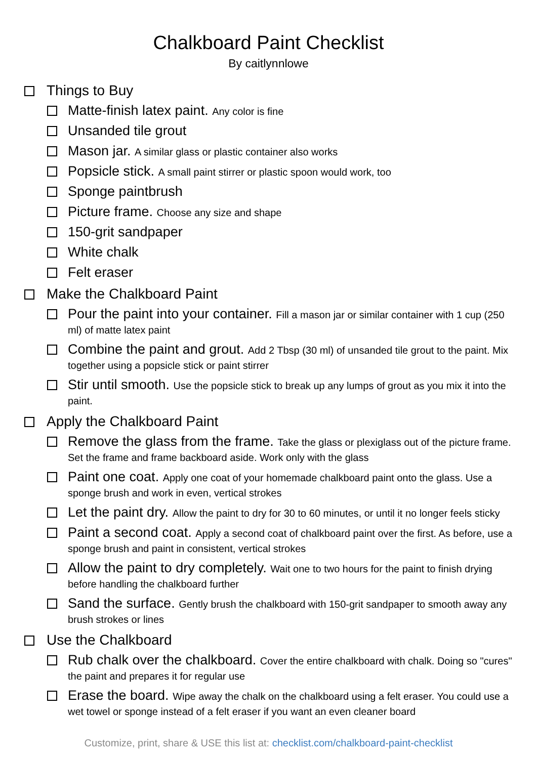Chalkboard Paint Checklist
By caitlynnlowe
Things to Buy
Matte-finish latex paint. Any color is fine
Unsanded tile grout
Mason jar. A similar glass or plastic container also works
Popsicle stick. A small paint stirrer or plastic spoon would work, too
Sponge paintbrush
Picture frame. Choose any size and shape
150-grit sandpaper
White chalk
Felt eraser
Make the Chalkboard Paint
Pour the paint into your container. Fill a mason jar or similar container with 1 cup (250 ml) of matte latex paint
Combine the paint and grout. Add 2 Tbsp (30 ml) of unsanded tile grout to the paint. Mix together using a popsicle stick or paint stirrer
Stir until smooth. Use the popsicle stick to break up any lumps of grout as you mix it into the paint.
Apply the Chalkboard Paint
Remove the glass from the frame. Take the glass or plexiglass out of the picture frame. Set the frame and frame backboard aside. Work only with the glass
Paint one coat. Apply one coat of your homemade chalkboard paint onto the glass. Use a sponge brush and work in even, vertical strokes
Let the paint dry. Allow the paint to dry for 30 to 60 minutes, or until it no longer feels sticky
Paint a second coat. Apply a second coat of chalkboard paint over the first. As before, use a sponge brush and paint in consistent, vertical strokes
Allow the paint to dry completely. Wait one to two hours for the paint to finish drying before handling the chalkboard further
Sand the surface. Gently brush the chalkboard with 150-grit sandpaper to smooth away any brush strokes or lines
Use the Chalkboard
Rub chalk over the chalkboard. Cover the entire chalkboard with chalk. Doing so "cures" the paint and prepares it for regular use
Erase the board. Wipe away the chalk on the chalkboard using a felt eraser. You could use a wet towel or sponge instead of a felt eraser if you want an even cleaner board
Customize, print, share & USE this list at: checklist.com/chalkboard-paint-checklist